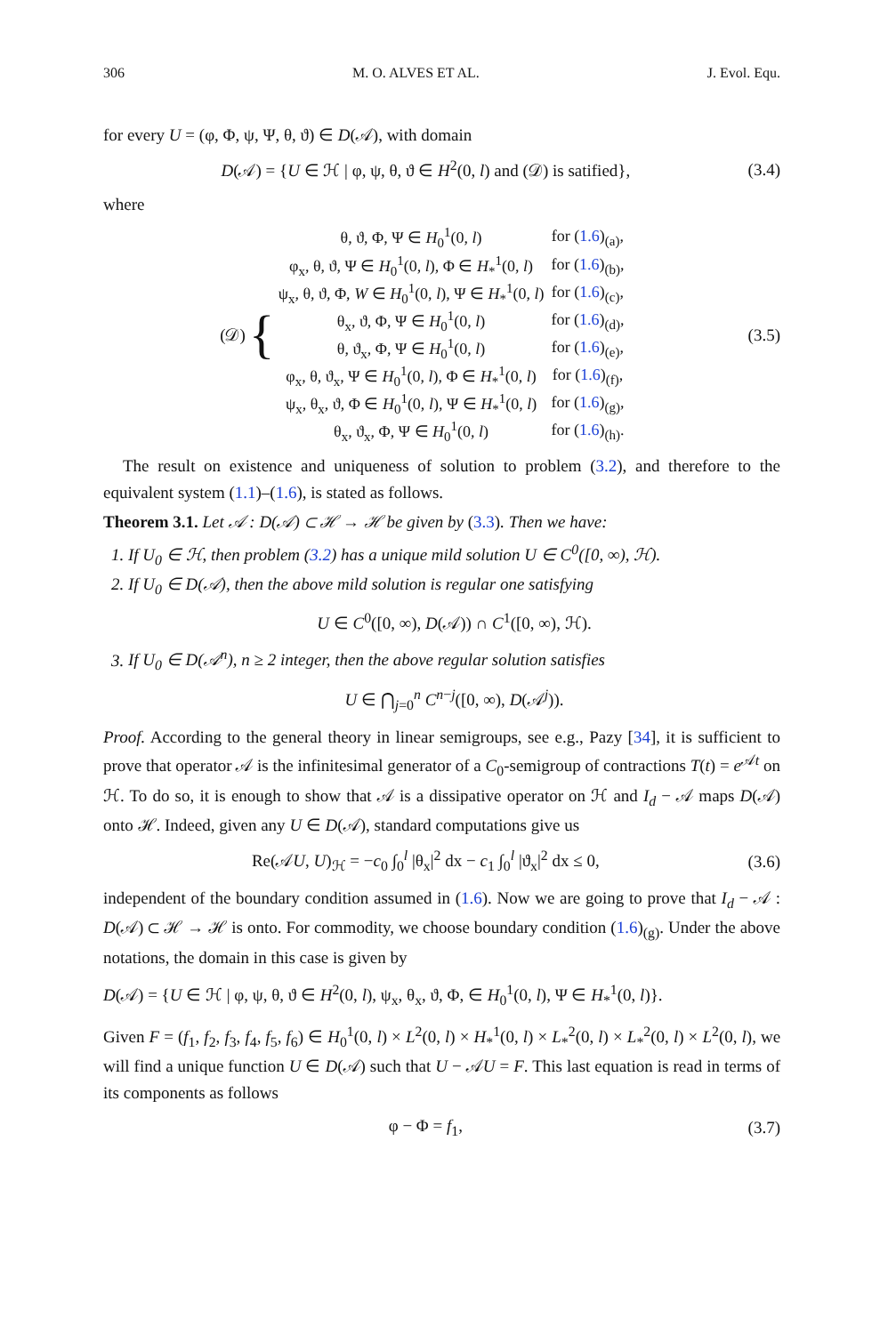306 M. O. ALVES ET AL. J. Evol. Equ.
for every U = (φ, Φ, ψ, Ψ, θ, ϑ) ∈ D(𝒜), with domain
D(𝒜) = {U ∈ ℋ | φ, ψ, θ, ϑ ∈ H<sup>2</sup>(0, l) and (𝒟) is satified}, (3.4)
where
(𝒟) {
| θ, ϑ, Φ, Ψ ∈ H<sub>0</sub><sup>1</sup>(0, l ) | for ( 1.6 )<sub>(a)</sub>, |
| φ<sub>x</sub>, θ, ϑ, Ψ ∈ H<sub>0</sub><sup>1</sup>(0, l ), Φ ∈ H<sub>*</sub><sup>1</sup>(0, l ) | for ( 1.6 )<sub>(b)</sub>, |
| ψ<sub>x</sub>, θ, ϑ, Φ, W ∈ H<sub>0</sub><sup>1</sup>(0, l ), Ψ ∈ H<sub>*</sub><sup>1</sup>(0, l ) | for ( 1.6 )<sub>(c)</sub>, |
| θ<sub>x</sub>, ϑ, Φ, Ψ ∈ H<sub>0</sub><sup>1</sup>(0, l ) | for ( 1.6 )<sub>(d)</sub>, |
| θ, ϑ<sub>x</sub>, Φ, Ψ ∈ H<sub>0</sub><sup>1</sup>(0, l ) | for ( 1.6 )<sub>(e)</sub>, |
| φ<sub>x</sub>, θ, ϑ<sub>x</sub>, Ψ ∈ H<sub>0</sub><sup>1</sup>(0, l ), Φ ∈ H<sub>*</sub><sup>1</sup>(0, l ) | for ( 1.6 )<sub>(f)</sub>, |
| ψ<sub>x</sub>, θ<sub>x</sub>, ϑ, Φ ∈ H<sub>0</sub><sup>1</sup>(0, l ), Ψ ∈ H<sub>*</sub><sup>1</sup>(0, l ) | for ( 1.6 )<sub>(g)</sub>, |
| θ<sub>x</sub>, ϑ<sub>x</sub>, Φ, Ψ ∈ H<sub>0</sub><sup>1</sup>(0, l ) | for ( 1.6 )<sub>(h)</sub>. |
(3.5)
The result on existence and uniqueness of solution to problem (3.2), and therefore to the equivalent system (1.1)–(1.6), is stated as follows.
Theorem 3.1. Let 𝒜 : D(𝒜) ⊂ ℋ → ℋ be given by (3.3). Then we have:
1. If U<sub>0</sub> ∈ ℋ, then problem (3.2) has a unique mild solution U ∈ C<sup>0</sup>([0, ∞), ℋ).
2. If U<sub>0</sub> ∈ D(𝒜), then the above mild solution is regular one satisfying
U ∈ C<sup>0</sup>([0, ∞), D(𝒜)) ∩ C<sup>1</sup>([0, ∞), ℋ).
3. If U<sub>0</sub> ∈ D(𝒜<sup>n</sup>), n ≥ 2 integer, then the above regular solution satisfies
U ∈ ⋂<sub>j=0</sub><sup>n</sup> C<sup>n−j</sup>([0, ∞), D(𝒜<sup>j</sup>)).
Proof. According to the general theory in linear semigroups, see e.g., Pazy [34], it is sufficient to prove that operator 𝒜 is the infinitesimal generator of a C<sub>0</sub>-semigroup of contractions T(t) = e<sup>𝒜t</sup> on ℋ. To do so, it is enough to show that 𝒜 is a dissipative operator on ℋ and I<sub>d</sub> − 𝒜 maps D(𝒜) onto ℋ. Indeed, given any U ∈ D(𝒜), standard computations give us
Re(𝒜U, U)<sub>ℋ</sub> = −c<sub>0</sub> ∫<sub>0</sub><sup>l</sup> |θ<sub>x</sub>|<sup>2</sup> dx − c<sub>1</sub> ∫<sub>0</sub><sup>l</sup> |ϑ<sub>x</sub>|<sup>2</sup> dx ≤ 0, (3.6)
independent of the boundary condition assumed in (1.6). Now we are going to prove that I<sub>d</sub> − 𝒜 : D(𝒜) ⊂ ℋ → ℋ is onto. For commodity, we choose boundary condition (1.6)<sub>(g)</sub>. Under the above notations, the domain in this case is given by
D(𝒜) = {U ∈ ℋ | φ, ψ, θ, ϑ ∈ H<sup>2</sup>(0, l), ψ<sub>x</sub>, θ<sub>x</sub>, ϑ, Φ, ∈ H<sub>0</sub><sup>1</sup>(0, l), Ψ ∈ H<sub>*</sub><sup>1</sup>(0, l)}.
Given F = (f<sub>1</sub>, f<sub>2</sub>, f<sub>3</sub>, f<sub>4</sub>, f<sub>5</sub>, f<sub>6</sub>) ∈ H<sub>0</sub><sup>1</sup>(0, l) × L<sup>2</sup>(0, l) × H<sub>*</sub><sup>1</sup>(0, l) × L<sub>*</sub><sup>2</sup>(0, l) × L<sub>*</sub><sup>2</sup>(0, l) × L<sup>2</sup>(0, l), we will find a unique function U ∈ D(𝒜) such that U − 𝒜U = F. This last equation is read in terms of its components as follows
φ − Φ = f<sub>1</sub>, (3.7)